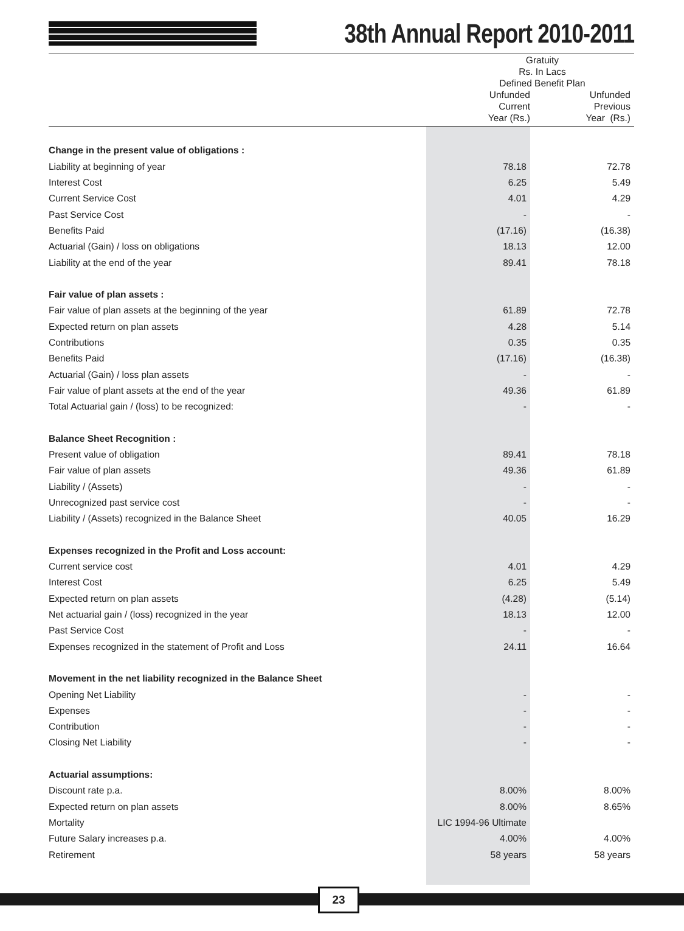38th Annual Report 2010-2011
| | Gratuity Rs. In Lacs Defined Benefit Plan | |
| --- | --- | --- |
| | Unfunded Current Year (Rs.) | Unfunded Previous Year (Rs.) |
| Change in the present value of obligations : | | |
| Liability at beginning of year | 78.18 | 72.78 |
| Interest Cost | 6.25 | 5.49 |
| Current Service Cost | 4.01 | 4.29 |
| Past Service Cost | - | - |
| Benefits Paid | (17.16) | (16.38) |
| Actuarial (Gain) / loss on obligations | 18.13 | 12.00 |
| Liability at the end of the year | 89.41 | 78.18 |
| Fair value of plan assets : | | |
| Fair value of plan assets at the beginning of the year | 61.89 | 72.78 |
| Expected return on plan assets | 4.28 | 5.14 |
| Contributions | 0.35 | 0.35 |
| Benefits Paid | (17.16) | (16.38) |
| Actuarial (Gain) / loss plan assets | - | - |
| Fair value of plant assets at the end of the year | 49.36 | 61.89 |
| Total Actuarial gain / (loss) to be recognized: | - | - |
| Balance Sheet Recognition : | | |
| Present value of obligation | 89.41 | 78.18 |
| Fair value of plan assets | 49.36 | 61.89 |
| Liability / (Assets) | - | - |
| Unrecognized past service cost | - | - |
| Liability / (Assets) recognized in the Balance Sheet | 40.05 | 16.29 |
| Expenses recognized in the Profit and Loss account: | | |
| Current service cost | 4.01 | 4.29 |
| Interest Cost | 6.25 | 5.49 |
| Expected return on plan assets | (4.28) | (5.14) |
| Net actuarial gain / (loss) recognized in the year | 18.13 | 12.00 |
| Past Service Cost | - | - |
| Expenses recognized in the statement of Profit and Loss | 24.11 | 16.64 |
| Movement in the net liability recognized in the Balance Sheet | | |
| Opening Net Liability | - | - |
| Expenses | - | - |
| Contribution | - | - |
| Closing Net Liability | - | - |
| Actuarial assumptions: | | |
| Discount rate p.a. | 8.00% | 8.00% |
| Expected return on plan assets | 8.00% | 8.65% |
| Mortality | LIC 1994-96 Ultimate | |
| Future Salary increases p.a. | 4.00% | 4.00% |
| Retirement | 58 years | 58 years |
23